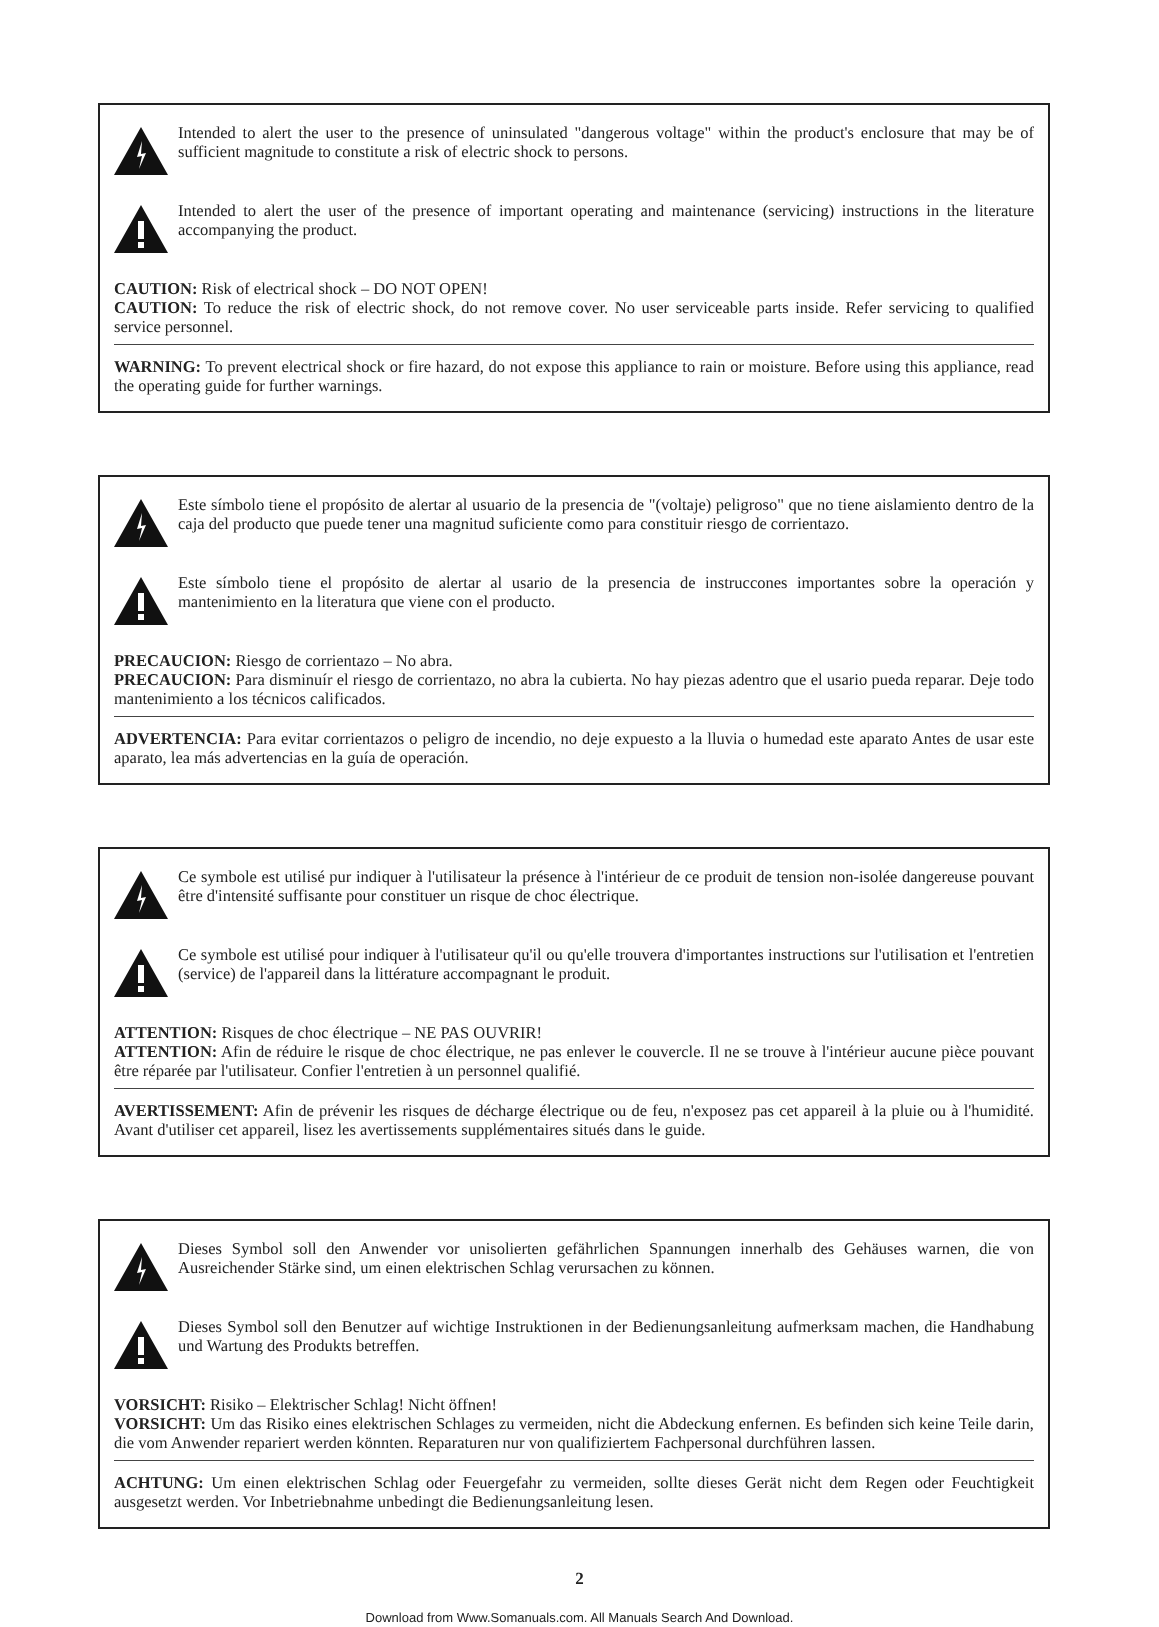Intended to alert the user to the presence of uninsulated "dangerous voltage" within the product's enclosure that may be of sufficient magnitude to constitute a risk of electric shock to persons.
Intended to alert the user of the presence of important operating and maintenance (servicing) instructions in the literature accompanying the product.
CAUTION: Risk of electrical shock – DO NOT OPEN!
CAUTION: To reduce the risk of electric shock, do not remove cover. No user serviceable parts inside. Refer servicing to qualified service personnel.
WARNING: To prevent electrical shock or fire hazard, do not expose this appliance to rain or moisture. Before using this appliance, read the operating guide for further warnings.
Este símbolo tiene el propósito de alertar al usuario de la presencia de "(voltaje) peligroso" que no tiene aislamiento dentro de la caja del producto que puede tener una magnitud suficiente como para constituir riesgo de corrientazo.
Este símbolo tiene el propósito de alertar al usario de la presencia de instruccones importantes sobre la operación y mantenimiento en la literatura que viene con el producto.
PRECAUCION: Riesgo de corrientazo – No abra.
PRECAUCION: Para disminuír el riesgo de corrientazo, no abra la cubierta. No hay piezas adentro que el usario pueda reparar. Deje todo mantenimiento a los técnicos calificados.
ADVERTENCIA: Para evitar corrientazos o peligro de incendio, no deje expuesto a la lluvia o humedad este aparato Antes de usar este aparato, lea más advertencias en la guía de operación.
Ce symbole est utilisé pur indiquer à l'utilisateur la présence à l'intérieur de ce produit de tension non-isolée dangereuse pouvant être d'intensité suffisante pour constituer un risque de choc électrique.
Ce symbole est utilisé pour indiquer à l'utilisateur qu'il ou qu'elle trouvera d'importantes instructions sur l'utilisation et l'entretien (service) de l'appareil dans la littérature accompagnant le produit.
ATTENTION: Risques de choc électrique – NE PAS OUVRIR!
ATTENTION: Afin de réduire le risque de choc électrique, ne pas enlever le couvercle. Il ne se trouve à l'intérieur aucune pièce pouvant être réparée par l'utilisateur. Confier l'entretien à un personnel qualifié.
AVERTISSEMENT: Afin de prévenir les risques de décharge électrique ou de feu, n'exposez pas cet appareil à la pluie ou à l'humidité. Avant d'utiliser cet appareil, lisez les avertissements supplémentaires situés dans le guide.
Dieses Symbol soll den Anwender vor unisolierten gefährlichen Spannungen innerhalb des Gehäuses warnen, die von Ausreichender Stärke sind, um einen elektrischen Schlag verursachen zu können.
Dieses Symbol soll den Benutzer auf wichtige Instruktionen in der Bedienungsanleitung aufmerksam machen, die Handhabung und Wartung des Produkts betreffen.
VORSICHT: Risiko – Elektrischer Schlag! Nicht öffnen!
VORSICHT: Um das Risiko eines elektrischen Schlages zu vermeiden, nicht die Abdeckung enfernen. Es befinden sich keine Teile darin, die vom Anwender repariert werden könnten. Reparaturen nur von qualifiziertem Fachpersonal durchführen lassen.
ACHTUNG: Um einen elektrischen Schlag oder Feuergefahr zu vermeiden, sollte dieses Gerät nicht dem Regen oder Feuchtigkeit ausgesetzt werden. Vor Inbetriebnahme unbedingt die Bedienungsanleitung lesen.
2
Download from Www.Somanuals.com. All Manuals Search And Download.